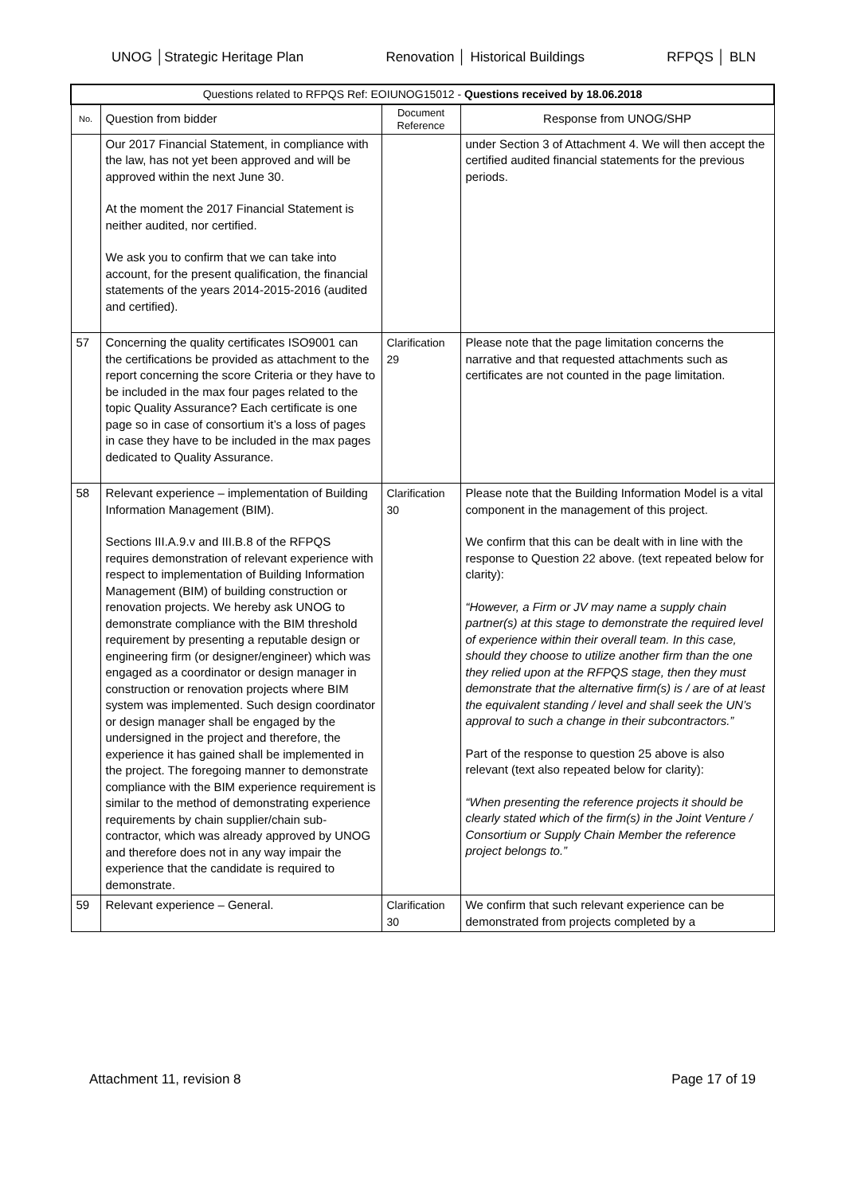UNOG │Strategic Heritage Plan Renovation │ Historical Buildings RFPQS │ BLN
| Questions related to RFPQS Ref: EOIUNOG15012 - Questions received by 18.06.2018 | | | |
| --- | --- | --- | --- |
| No. | Question from bidder | Document Reference | Response from UNOG/SHP |
| | Our 2017 Financial Statement, in compliance with the law, has not yet been approved and will be approved within the next June 30. At the moment the 2017 Financial Statement is neither audited, nor certified. We ask you to confirm that we can take into account, for the present qualification, the financial statements of the years 2014-2015-2016 (audited and certified). | | under Section 3 of Attachment 4. We will then accept the certified audited financial statements for the previous periods. |
| 57 | Concerning the quality certificates ISO9001 can the certifications be provided as attachment to the report concerning the score Criteria or they have to be included in the max four pages related to the topic Quality Assurance? Each certificate is one page so in case of consortium it’s a loss of pages in case they have to be included in the max pages dedicated to Quality Assurance. | Clarification 29 | Please note that the page limitation concerns the narrative and that requested attachments such as certificates are not counted in the page limitation. |
| 58 | Relevant experience – implementation of Building Information Management (BIM). Sections III.A.9.v and III.B.8 of the RFPQS requires demonstration of relevant experience with respect to implementation of Building Information Management (BIM) of building construction or renovation projects. We hereby ask UNOG to demonstrate compliance with the BIM threshold requirement by presenting a reputable design or engineering firm (or designer/engineer) which was engaged as a coordinator or design manager in construction or renovation projects where BIM system was implemented. Such design coordinator or design manager shall be engaged by the undersigned in the project and therefore, the experience it has gained shall be implemented in the project. The foregoing manner to demonstrate compliance with the BIM experience requirement is similar to the method of demonstrating experience requirements by chain supplier/chain sub-contractor, which was already approved by UNOG and therefore does not in any way impair the experience that the candidate is required to demonstrate. | Clarification 30 | Please note that the Building Information Model is a vital component in the management of this project. We confirm that this can be dealt with in line with the response to Question 22 above. (text repeated below for clarity): “However, a Firm or JV may name a supply chain partner(s) at this stage to demonstrate the required level of experience within their overall team. In this case, should they choose to utilize another firm than the one they relied upon at the RFPQS stage, then they must demonstrate that the alternative firm(s) is / are of at least the equivalent standing / level and shall seek the UN’s approval to such a change in their subcontractors.” Part of the response to question 25 above is also relevant (text also repeated below for clarity): “When presenting the reference projects it should be clearly stated which of the firm(s) in the Joint Venture / Consortium or Supply Chain Member the reference project belongs to.” |
| 59 | Relevant experience – General. | Clarification 30 | We confirm that such relevant experience can be demonstrated from projects completed by a |
Attachment 11, revision 8 Page 17 of 19